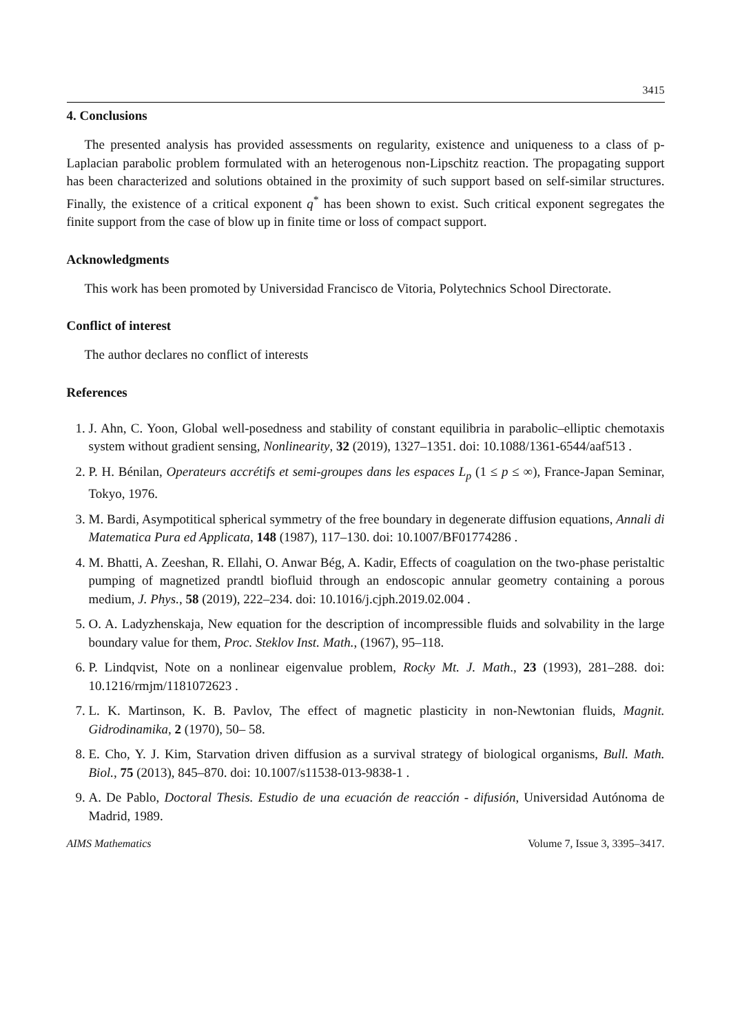3415
4. Conclusions
The presented analysis has provided assessments on regularity, existence and uniqueness to a class of p-Laplacian parabolic problem formulated with an heterogenous non-Lipschitz reaction. The propagating support has been characterized and solutions obtained in the proximity of such support based on self-similar structures. Finally, the existence of a critical exponent q<sup>*</sup> has been shown to exist. Such critical exponent segregates the finite support from the case of blow up in finite time or loss of compact support.
Acknowledgments
This work has been promoted by Universidad Francisco de Vitoria, Polytechnics School Directorate.
Conflict of interest
The author declares no conflict of interests
References
1. J. Ahn, C. Yoon, Global well-posedness and stability of constant equilibria in parabolic–elliptic chemotaxis system without gradient sensing, Nonlinearity, 32 (2019), 1327–1351. doi: 10.1088/1361-6544/aaf513 .
2. P. H. Bénilan, Operateurs accrétifs et semi-groupes dans les espaces L<sub>p</sub> (1 ≤ p ≤ ∞), France-Japan Seminar, Tokyo, 1976.
3. M. Bardi, Asympotitical spherical symmetry of the free boundary in degenerate diffusion equations, Annali di Matematica Pura ed Applicata, 148 (1987), 117–130. doi: 10.1007/BF01774286 .
4. M. Bhatti, A. Zeeshan, R. Ellahi, O. Anwar Bég, A. Kadir, Effects of coagulation on the two-phase peristaltic pumping of magnetized prandtl biofluid through an endoscopic annular geometry containing a porous medium, J. Phys., 58 (2019), 222–234. doi: 10.1016/j.cjph.2019.02.004 .
5. O. A. Ladyzhenskaja, New equation for the description of incompressible fluids and solvability in the large boundary value for them, Proc. Steklov Inst. Math., (1967), 95–118.
6. P. Lindqvist, Note on a nonlinear eigenvalue problem, Rocky Mt. J. Math., 23 (1993), 281–288. doi: 10.1216/rmjm/1181072623 .
7. L. K. Martinson, K. B. Pavlov, The effect of magnetic plasticity in non-Newtonian fluids, Magnit. Gidrodinamika, 2 (1970), 50– 58.
8. E. Cho, Y. J. Kim, Starvation driven diffusion as a survival strategy of biological organisms, Bull. Math. Biol., 75 (2013), 845–870. doi: 10.1007/s11538-013-9838-1 .
9. A. De Pablo, Doctoral Thesis. Estudio de una ecuación de reacción - difusión, Universidad Autónoma de Madrid, 1989.
AIMS Mathematics Volume 7, Issue 3, 3395–3417.